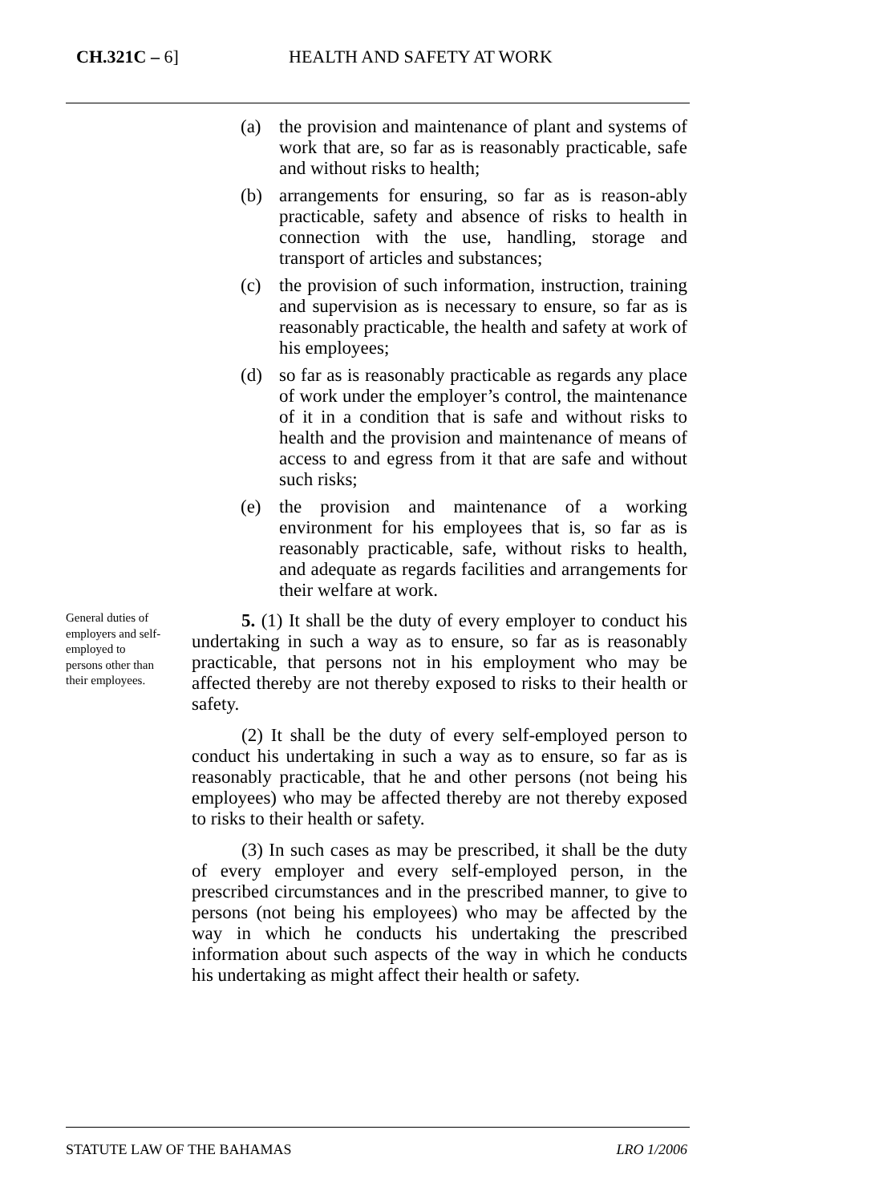CH.321C – 6] HEALTH AND SAFETY AT WORK
(a) the provision and maintenance of plant and systems of work that are, so far as is reasonably practicable, safe and without risks to health;
(b) arrangements for ensuring, so far as is reason-ably practicable, safety and absence of risks to health in connection with the use, handling, storage and transport of articles and substances;
(c) the provision of such information, instruction, training and supervision as is necessary to ensure, so far as is reasonably practicable, the health and safety at work of his employees;
(d) so far as is reasonably practicable as regards any place of work under the employer’s control, the maintenance of it in a condition that is safe and without risks to health and the provision and maintenance of means of access to and egress from it that are safe and without such risks;
(e) the provision and maintenance of a working environment for his employees that is, so far as is reasonably practicable, safe, without risks to health, and adequate as regards facilities and arrangements for their welfare at work.
General duties of employers and self-employed to persons other than their employees.
5. (1) It shall be the duty of every employer to conduct his undertaking in such a way as to ensure, so far as is reasonably practicable, that persons not in his employment who may be affected thereby are not thereby exposed to risks to their health or safety.
(2) It shall be the duty of every self-employed person to conduct his undertaking in such a way as to ensure, so far as is reasonably practicable, that he and other persons (not being his employees) who may be affected thereby are not thereby exposed to risks to their health or safety.
(3) In such cases as may be prescribed, it shall be the duty of every employer and every self-employed person, in the prescribed circumstances and in the prescribed manner, to give to persons (not being his employees) who may be affected by the way in which he conducts his undertaking the prescribed information about such aspects of the way in which he conducts his undertaking as might affect their health or safety.
STATUTE LAW OF THE BAHAMAS LRO 1/2006